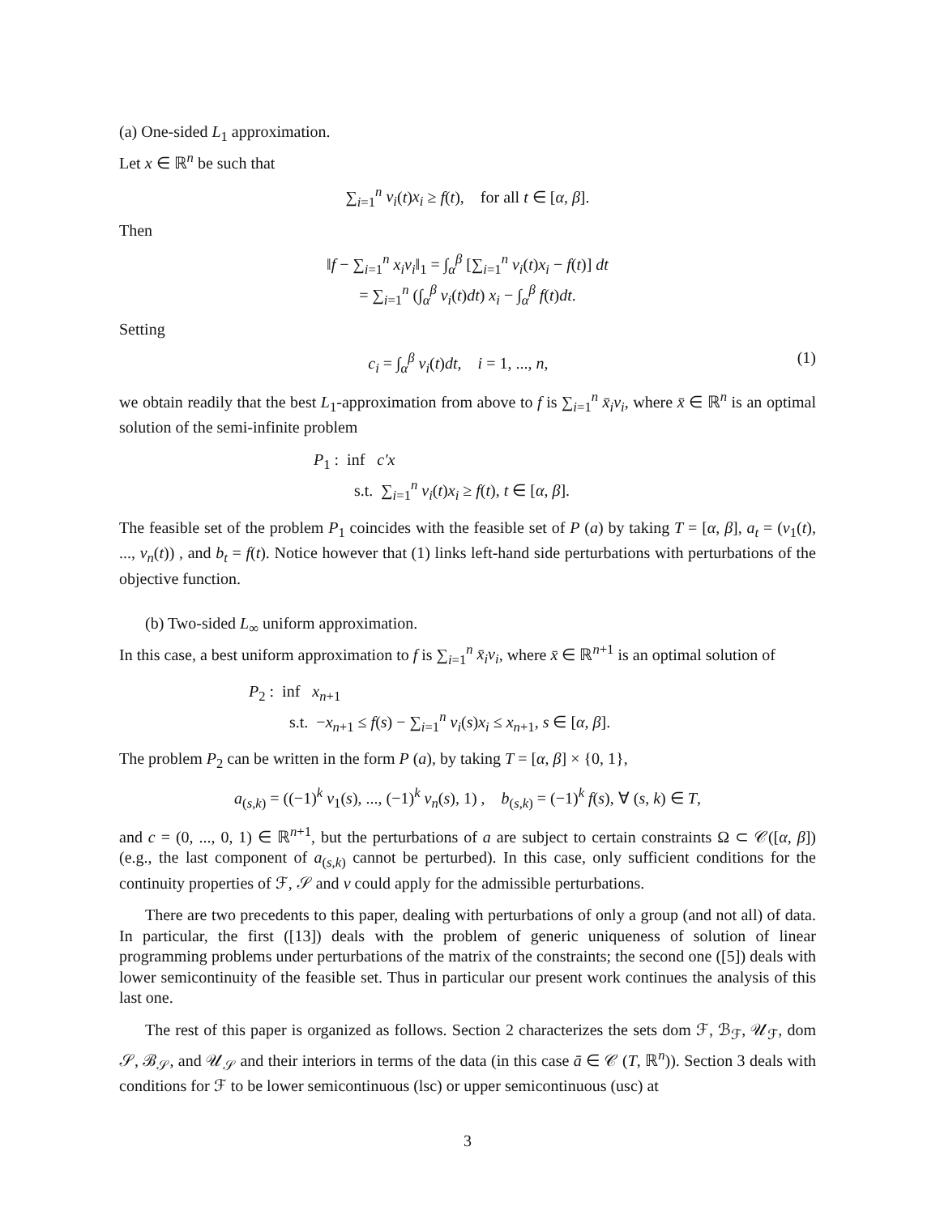(a) One-sided L<sub>1</sub> approximation.
Let x ∈ ℝ<sup>n</sup> be such that
∑<sub>i=1</sub><sup>n</sup> v<sub>i</sub>(t)x<sub>i</sub> ≥ f(t), for all t ∈ [α, β].
Then
‖f − ∑<sub>i=1</sub><sup>n</sup> x<sub>i</sub>v<sub>i</sub>‖<sub>1</sub> = ∫<sub>α</sub><sup>β</sup> [∑<sub>i=1</sub><sup>n</sup> v<sub>i</sub>(t)x<sub>i</sub> − f(t)] dt
= ∑<sub>i=1</sub><sup>n</sup> (∫<sub>α</sub><sup>β</sup> v<sub>i</sub>(t)dt) x<sub>i</sub> − ∫<sub>α</sub><sup>β</sup> f(t)dt.
Setting
c<sub>i</sub> = ∫<sub>α</sub><sup>β</sup> v<sub>i</sub>(t)dt, i = 1, ..., n, (1)
we obtain readily that the best L<sub>1</sub>-approximation from above to f is ∑<sub>i=1</sub><sup>n</sup> x̄<sub>i</sub>v<sub>i</sub>, where x̄ ∈ ℝ<sup>n</sup> is an optimal solution of the semi-infinite problem
P<sub>1</sub> : inf c′x
s.t. ∑<sub>i=1</sub><sup>n</sup> v<sub>i</sub>(t)x<sub>i</sub> ≥ f(t), t ∈ [α, β].
The feasible set of the problem P<sub>1</sub> coincides with the feasible set of P (a) by taking T = [α, β], a<sub>t</sub> = (v<sub>1</sub>(t), ..., v<sub>n</sub>(t)) , and b<sub>t</sub> = f(t). Notice however that (1) links left-hand side perturbations with perturbations of the objective function.
(b) Two-sided L<sub>∞</sub> uniform approximation.
In this case, a best uniform approximation to f is ∑<sub>i=1</sub><sup>n</sup> x̄<sub>i</sub>v<sub>i</sub>, where x̄ ∈ ℝ<sup>n+1</sup> is an optimal solution of
P<sub>2</sub> : inf x<sub>n+1</sub>
s.t. −x<sub>n+1</sub> ≤ f(s) − ∑<sub>i=1</sub><sup>n</sup> v<sub>i</sub>(s)x<sub>i</sub> ≤ x<sub>n+1</sub>, s ∈ [α, β].
The problem P<sub>2</sub> can be written in the form P (a), by taking T = [α, β] × {0, 1},
a<sub>(s,k)</sub> = ((−1)<sup>k</sup> v<sub>1</sub>(s), ..., (−1)<sup>k</sup> v<sub>n</sub>(s), 1) , b<sub>(s,k)</sub> = (−1)<sup>k</sup> f(s), ∀ (s, k) ∈ T,
and c = (0, ..., 0, 1) ∈ ℝ<sup>n+1</sup>, but the perturbations of a are subject to certain constraints Ω ⊂ 𝒞([α, β]) (e.g., the last component of a<sub>(s,k)</sub> cannot be perturbed). In this case, only sufficient conditions for the continuity properties of ℱ, 𝒮 and v could apply for the admissible perturbations.
There are two precedents to this paper, dealing with perturbations of only a group (and not all) of data. In particular, the first ([13]) deals with the problem of generic uniqueness of solution of linear programming problems under perturbations of the matrix of the constraints; the second one ([5]) deals with lower semicontinuity of the feasible set. Thus in particular our present work continues the analysis of this last one.
The rest of this paper is organized as follows. Section 2 characterizes the sets dom ℱ, ℬ<sub>ℱ</sub>, 𝒰<sub>ℱ</sub>, dom 𝒮, ℬ<sub>𝒮</sub>, and 𝒰<sub>𝒮</sub> and their interiors in terms of the data (in this case ā ∈ 𝒞 (T, ℝ<sup>n</sup>)). Section 3 deals with conditions for ℱ to be lower semicontinuous (lsc) or upper semicontinuous (usc) at
3